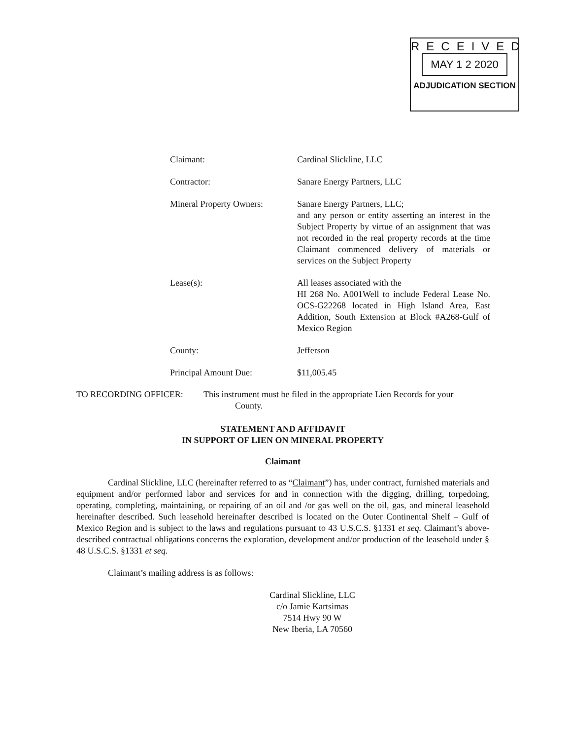RECEIVED
MAY 1 2 2020
ADJUDICATION SECTION
Claimant: Cardinal Slickline, LLC
Contractor: Sanare Energy Partners, LLC
Mineral Property Owners:
Sanare Energy Partners, LLC;
and any person or entity asserting an interest in the Subject Property by virtue of an assignment that was not recorded in the real property records at the time Claimant commenced delivery of materials or services on the Subject Property
Lease(s): All leases associated with the
HI 268 No. A001Well to include Federal Lease No. OCS-G22268 located in High Island Area, East Addition, South Extension at Block #A268-Gulf of Mexico Region
County: Jefferson
Principal Amount Due: $11,005.45
TO RECORDING OFFICER: This instrument must be filed in the appropriate Lien Records for your
County.
STATEMENT AND AFFIDAVIT
IN SUPPORT OF LIEN ON MINERAL PROPERTY
Claimant
Cardinal Slickline, LLC (hereinafter referred to as “Claimant”) has, under contract, furnished materials and equipment and/or performed labor and services for and in connection with the digging, drilling, torpedoing, operating, completing, maintaining, or repairing of an oil and /or gas well on the oil, gas, and mineral leasehold hereinafter described. Such leasehold hereinafter described is located on the Outer Continental Shelf – Gulf of Mexico Region and is subject to the laws and regulations pursuant to 43 U.S.C.S. §1331 et seq. Claimant’s above-described contractual obligations concerns the exploration, development and/or production of the leasehold under § 48 U.S.C.S. §1331 et seq.
Claimant’s mailing address is as follows:
Cardinal Slickline, LLC
c/o Jamie Kartsimas
7514 Hwy 90 W
New Iberia, LA 70560